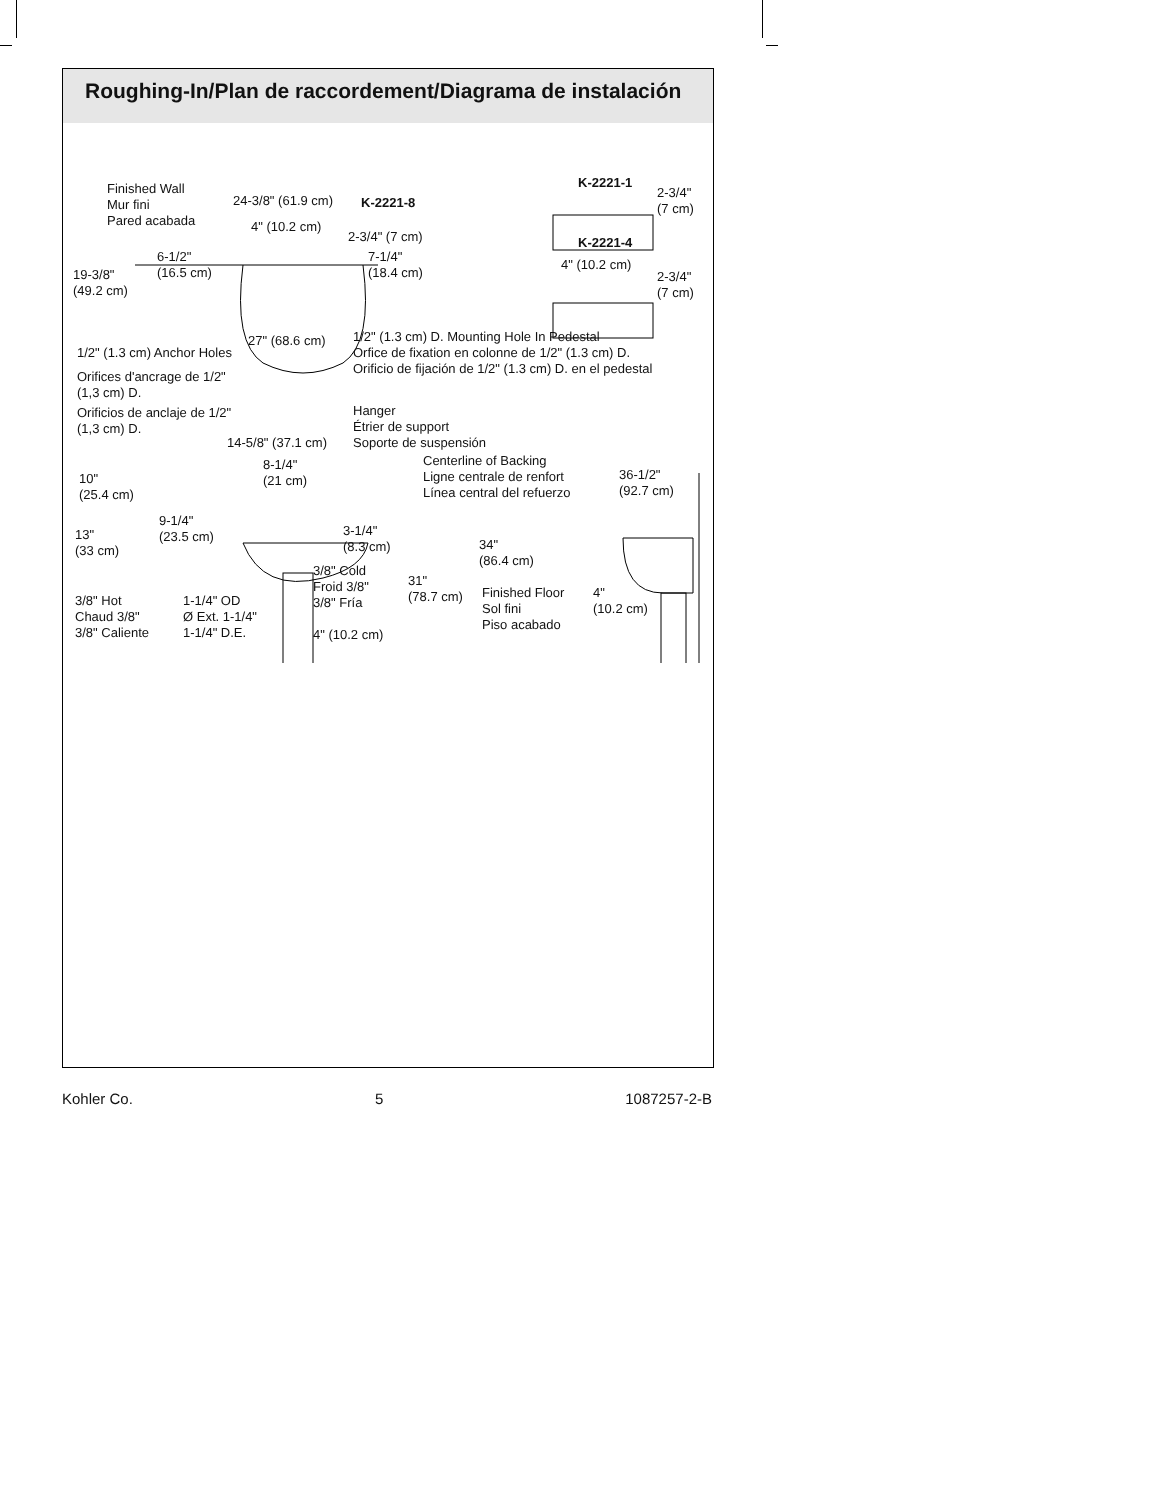Roughing-In/Plan de raccordement/Diagrama de instalación
Finished Wall
Mur fini
Pared acabada
24-3/8" (61.9 cm) K-2221-8
4" (10.2 cm)
2-3/4" (7 cm)
6-1/2"
(16.5 cm)
7-1/4"
(18.4 cm)
19-3/8"
(49.2 cm)
27" (68.6 cm)
1/2" (1.3 cm) D. Mounting Hole In Pedestal
Orfice de fixation en colonne de 1/2" (1.3 cm) D.
Orificio de fijación de 1/2" (1.3 cm) D. en el pedestal
K-2221-1
2-3/4"
(7 cm)
K-2221-4
4" (10.2 cm)
2-3/4"
(7 cm)
1/2" (1.3 cm) Anchor Holes
Orifices d'ancrage de 1/2"
(1,3 cm) D.
Orificios de anclaje de 1/2"
(1,3 cm) D.
Hanger
Étrier de support
Soporte de suspensión
14-5/8" (37.1 cm)
8-1/4"
(21 cm)
Centerline of Backing
Ligne centrale de renfort
Línea central del refuerzo
10"
(25.4 cm)
36-1/2"
(92.7 cm)
9-1/4"
(23.5 cm)
13"
(33 cm)
3-1/4"
(8.3 cm)
34"
(86.4 cm)
3/8" Cold
Froid 3/8"
3/8" Fría
31"
(78.7 cm)
Finished Floor
Sol fini
Piso acabado
4"
(10.2 cm)
3/8" Hot
Chaud 3/8"
3/8" Caliente
1-1/4" OD
Ø Ext. 1-1/4"
1-1/4" D.E.
4" (10.2 cm)
Kohler Co. 5 1087257-2-B